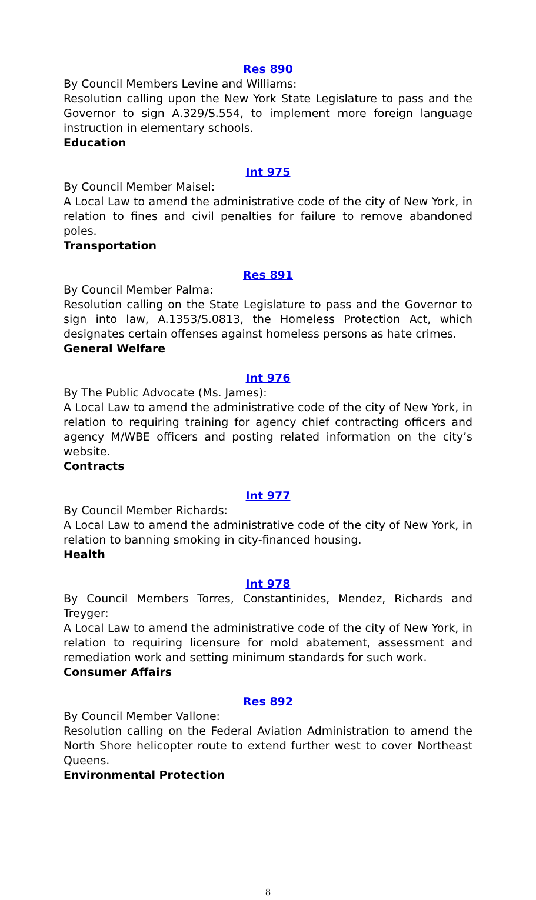Res 890
By Council Members Levine and Williams:
Resolution calling upon the New York State Legislature to pass and the Governor to sign A.329/S.554, to implement more foreign language instruction in elementary schools.
Education
Int 975
By Council Member Maisel:
A Local Law to amend the administrative code of the city of New York, in relation to fines and civil penalties for failure to remove abandoned poles.
Transportation
Res 891
By Council Member Palma:
Resolution calling on the State Legislature to pass and the Governor to sign into law, A.1353/S.0813, the Homeless Protection Act, which designates certain offenses against homeless persons as hate crimes.
General Welfare
Int 976
By The Public Advocate (Ms. James):
A Local Law to amend the administrative code of the city of New York, in relation to requiring training for agency chief contracting officers and agency M/WBE officers and posting related information on the city’s website.
Contracts
Int 977
By Council Member Richards:
A Local Law to amend the administrative code of the city of New York, in relation to banning smoking in city-financed housing.
Health
Int 978
By Council Members Torres, Constantinides, Mendez, Richards and Treyger:
A Local Law to amend the administrative code of the city of New York, in relation to requiring licensure for mold abatement, assessment and remediation work and setting minimum standards for such work.
Consumer Affairs
Res 892
By Council Member Vallone:
Resolution calling on the Federal Aviation Administration to amend the North Shore helicopter route to extend further west to cover Northeast Queens.
Environmental Protection
8